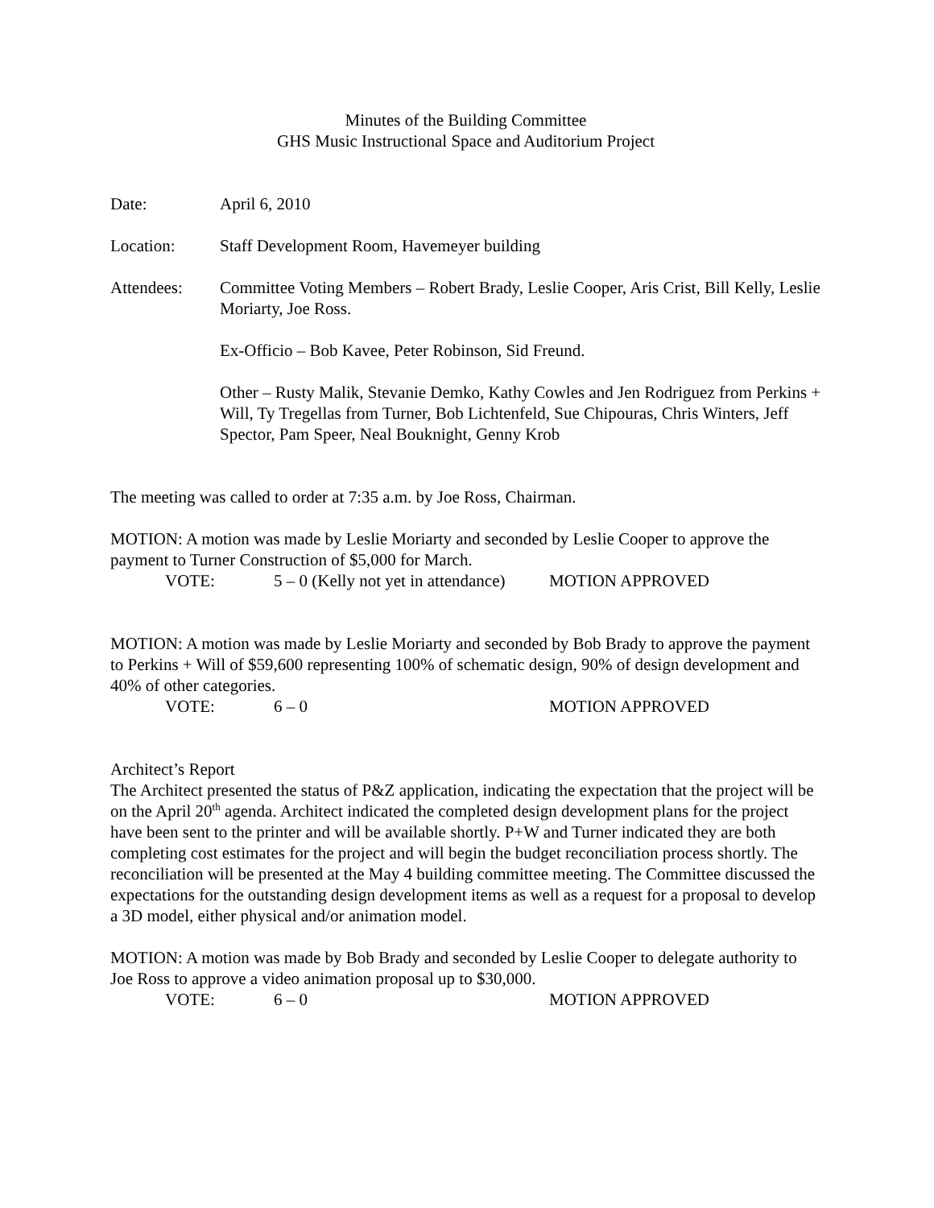Minutes of the Building Committee
GHS Music Instructional Space and Auditorium Project
Date: April 6, 2010
Location: Staff Development Room, Havemeyer building
Attendees: Committee Voting Members – Robert Brady, Leslie Cooper, Aris Crist, Bill Kelly, Leslie Moriarty, Joe Ross.
Ex-Officio – Bob Kavee, Peter Robinson, Sid Freund.
Other – Rusty Malik, Stevanie Demko, Kathy Cowles and Jen Rodriguez from Perkins + Will, Ty Tregellas from Turner, Bob Lichtenfeld, Sue Chipouras, Chris Winters, Jeff Spector, Pam Speer, Neal Bouknight, Genny Krob
The meeting was called to order at 7:35 a.m. by Joe Ross, Chairman.
MOTION: A motion was made by Leslie Moriarty and seconded by Leslie Cooper to approve the payment to Turner Construction of $5,000 for March.
VOTE: 5 – 0 (Kelly not yet in attendance) MOTION APPROVED
MOTION: A motion was made by Leslie Moriarty and seconded by Bob Brady to approve the payment to Perkins + Will of $59,600 representing 100% of schematic design, 90% of design development and 40% of other categories.
VOTE: 6 – 0 MOTION APPROVED
Architect’s Report
The Architect presented the status of P&Z application, indicating the expectation that the project will be on the April 20<sup>th</sup> agenda. Architect indicated the completed design development plans for the project have been sent to the printer and will be available shortly. P+W and Turner indicated they are both completing cost estimates for the project and will begin the budget reconciliation process shortly. The reconciliation will be presented at the May 4 building committee meeting. The Committee discussed the expectations for the outstanding design development items as well as a request for a proposal to develop a 3D model, either physical and/or animation model.
MOTION: A motion was made by Bob Brady and seconded by Leslie Cooper to delegate authority to Joe Ross to approve a video animation proposal up to $30,000.
VOTE: 6 – 0 MOTION APPROVED